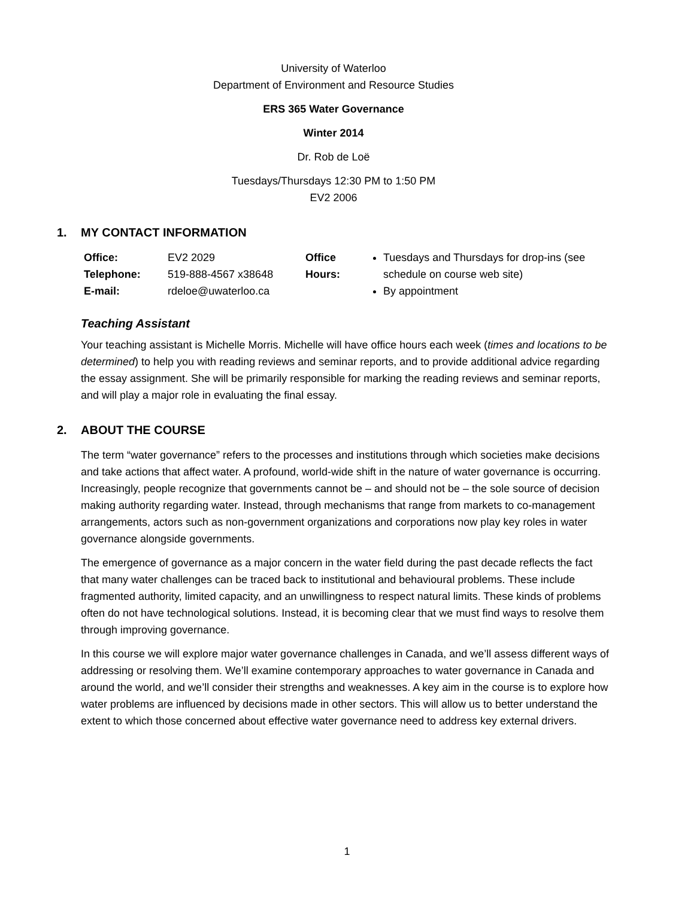University of Waterloo
Department of Environment and Resource Studies
ERS 365 Water Governance
Winter 2014
Dr. Rob de Loë
Tuesdays/Thursdays 12:30 PM to 1:50 PM
EV2 2006
1. MY CONTACT INFORMATION
| Office: | EV2 2029 | Office Hours: | Tuesdays and Thursdays for drop-ins (see schedule on course web site) By appointment |
| Telephone: | 519-888-4567 x38648 | | |
| E-mail: | rdeloe@uwaterloo.ca | | |
Teaching Assistant
Your teaching assistant is Michelle Morris. Michelle will have office hours each week (times and locations to be determined) to help you with reading reviews and seminar reports, and to provide additional advice regarding the essay assignment. She will be primarily responsible for marking the reading reviews and seminar reports, and will play a major role in evaluating the final essay.
2. ABOUT THE COURSE
The term “water governance” refers to the processes and institutions through which societies make decisions and take actions that affect water. A profound, world-wide shift in the nature of water governance is occurring. Increasingly, people recognize that governments cannot be – and should not be – the sole source of decision making authority regarding water. Instead, through mechanisms that range from markets to co-management arrangements, actors such as non-government organizations and corporations now play key roles in water governance alongside governments.
The emergence of governance as a major concern in the water field during the past decade reflects the fact that many water challenges can be traced back to institutional and behavioural problems. These include fragmented authority, limited capacity, and an unwillingness to respect natural limits. These kinds of problems often do not have technological solutions. Instead, it is becoming clear that we must find ways to resolve them through improving governance.
In this course we will explore major water governance challenges in Canada, and we’ll assess different ways of addressing or resolving them. We’ll examine contemporary approaches to water governance in Canada and around the world, and we’ll consider their strengths and weaknesses. A key aim in the course is to explore how water problems are influenced by decisions made in other sectors. This will allow us to better understand the extent to which those concerned about effective water governance need to address key external drivers.
1